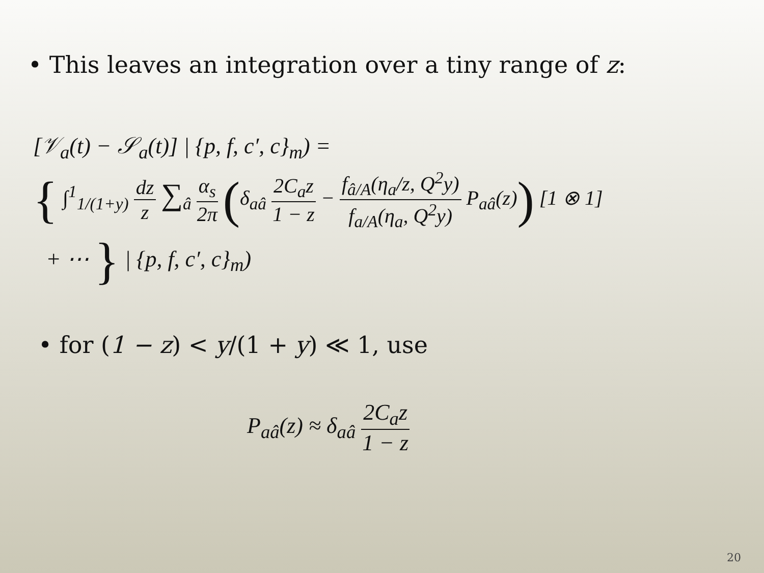• This leaves an integration over a tiny range of z:
[𝒱<sub>a</sub>(t) − 𝒮<sub>a</sub>(t)] | {p, f, c′, c}<sub>m</sub>) =
{ ∫<sup>1</sup><sub>1/(1+y)</sub> dz z ∑<sub>â</sub> α<sub>s</sub> 2π (δ<sub>aâ</sub> 2C<sub>a</sub>z 1 − z − f<sub>â/A</sub>(η<sub>a</sub>/z, Q<sup>2</sup>y) f<sub>a/A</sub>(η<sub>a</sub>, Q<sup>2</sup>y) P<sub>aâ</sub>(z)) [1 ⊗ 1]
+ ⋯ } | {p, f, c′, c}<sub>m</sub>)
• for (1 − z) < y/(1 + y) ≪ 1, use
P<sub>aâ</sub>(z) ≈ δ<sub>aâ</sub> 2C<sub>a</sub>z 1 − z
20